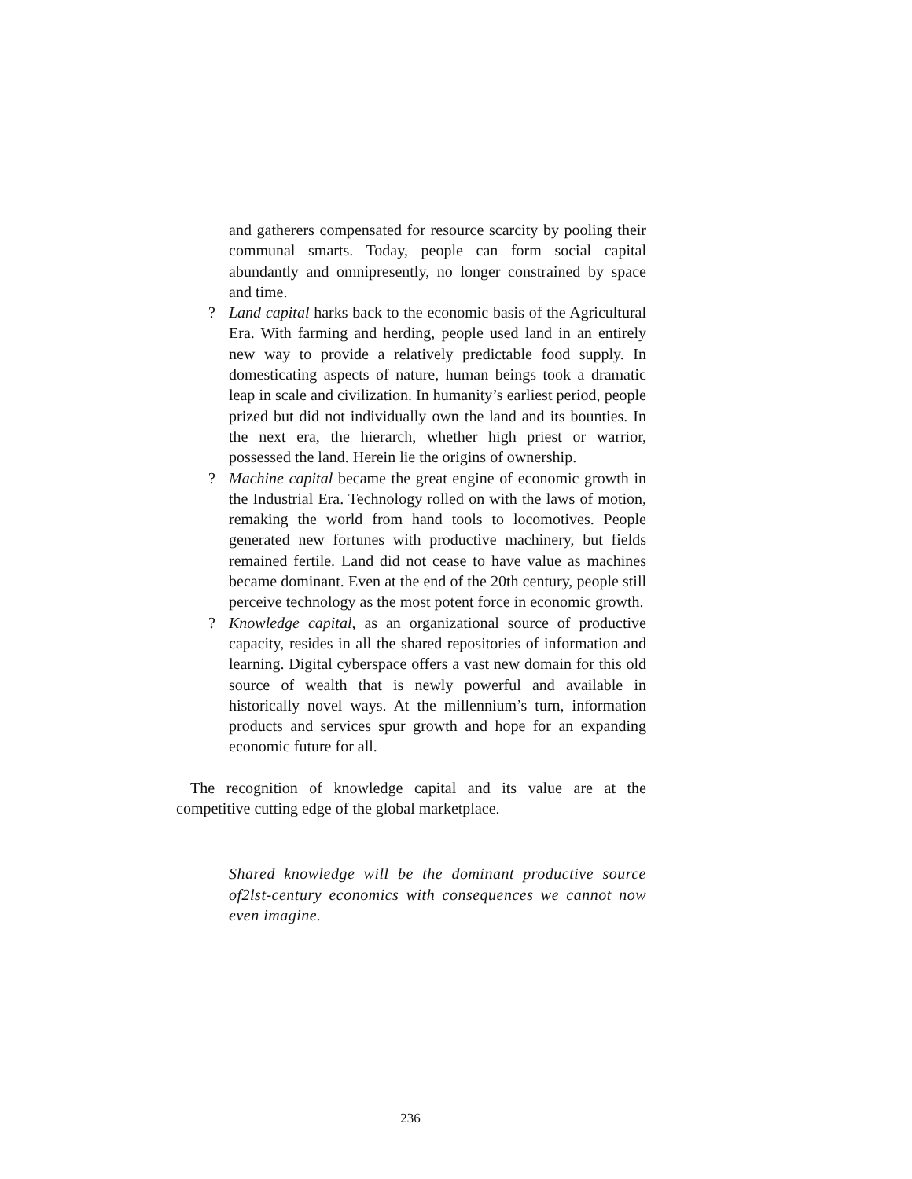and gatherers compensated for resource scarcity by pooling their communal smarts. Today, people can form social capital abundantly and omnipresently, no longer constrained by space and time.
? Land capital harks back to the economic basis of the Agricultural Era. With farming and herding, people used land in an entirely new way to provide a relatively predictable food supply. In domesticating aspects of nature, human beings took a dramatic leap in scale and civilization. In humanity’s earliest period, people prized but did not individually own the land and its bounties. In the next era, the hierarch, whether high priest or warrior, possessed the land. Herein lie the origins of ownership.
? Machine capital became the great engine of economic growth in the Industrial Era. Technology rolled on with the laws of motion, remaking the world from hand tools to locomotives. People generated new fortunes with productive machinery, but fields remained fertile. Land did not cease to have value as machines became dominant. Even at the end of the 20th century, people still perceive technology as the most potent force in economic growth.
? Knowledge capital, as an organizational source of productive capacity, resides in all the shared repositories of information and learning. Digital cyberspace offers a vast new domain for this old source of wealth that is newly powerful and available in historically novel ways. At the millennium’s turn, information products and services spur growth and hope for an expanding economic future for all.
The recognition of knowledge capital and its value are at the competitive cutting edge of the global marketplace.
Shared knowledge will be the dominant productive source of2lst-century economics with consequences we cannot now even imagine.
236